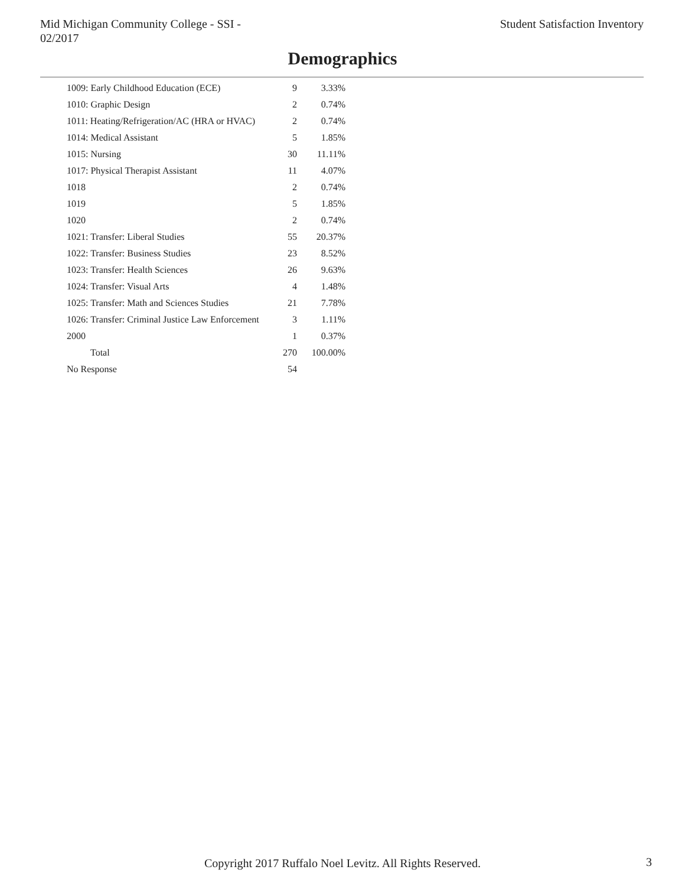Mid Michigan Community College - SSI -
02/2017
Student Satisfaction Inventory
Demographics
| 1009: Early Childhood Education (ECE) | 9 | 3.33% |
| 1010: Graphic Design | 2 | 0.74% |
| 1011: Heating/Refrigeration/AC (HRA or HVAC) | 2 | 0.74% |
| 1014: Medical Assistant | 5 | 1.85% |
| 1015: Nursing | 30 | 11.11% |
| 1017: Physical Therapist Assistant | 11 | 4.07% |
| 1018 | 2 | 0.74% |
| 1019 | 5 | 1.85% |
| 1020 | 2 | 0.74% |
| 1021: Transfer: Liberal Studies | 55 | 20.37% |
| 1022: Transfer: Business Studies | 23 | 8.52% |
| 1023: Transfer: Health Sciences | 26 | 9.63% |
| 1024: Transfer: Visual Arts | 4 | 1.48% |
| 1025: Transfer: Math and Sciences Studies | 21 | 7.78% |
| 1026: Transfer: Criminal Justice Law Enforcement | 3 | 1.11% |
| 2000 | 1 | 0.37% |
| Total | 270 | 100.00% |
| No Response | 54 | |
Copyright 2017 Ruffalo Noel Levitz. All Rights Reserved.
3